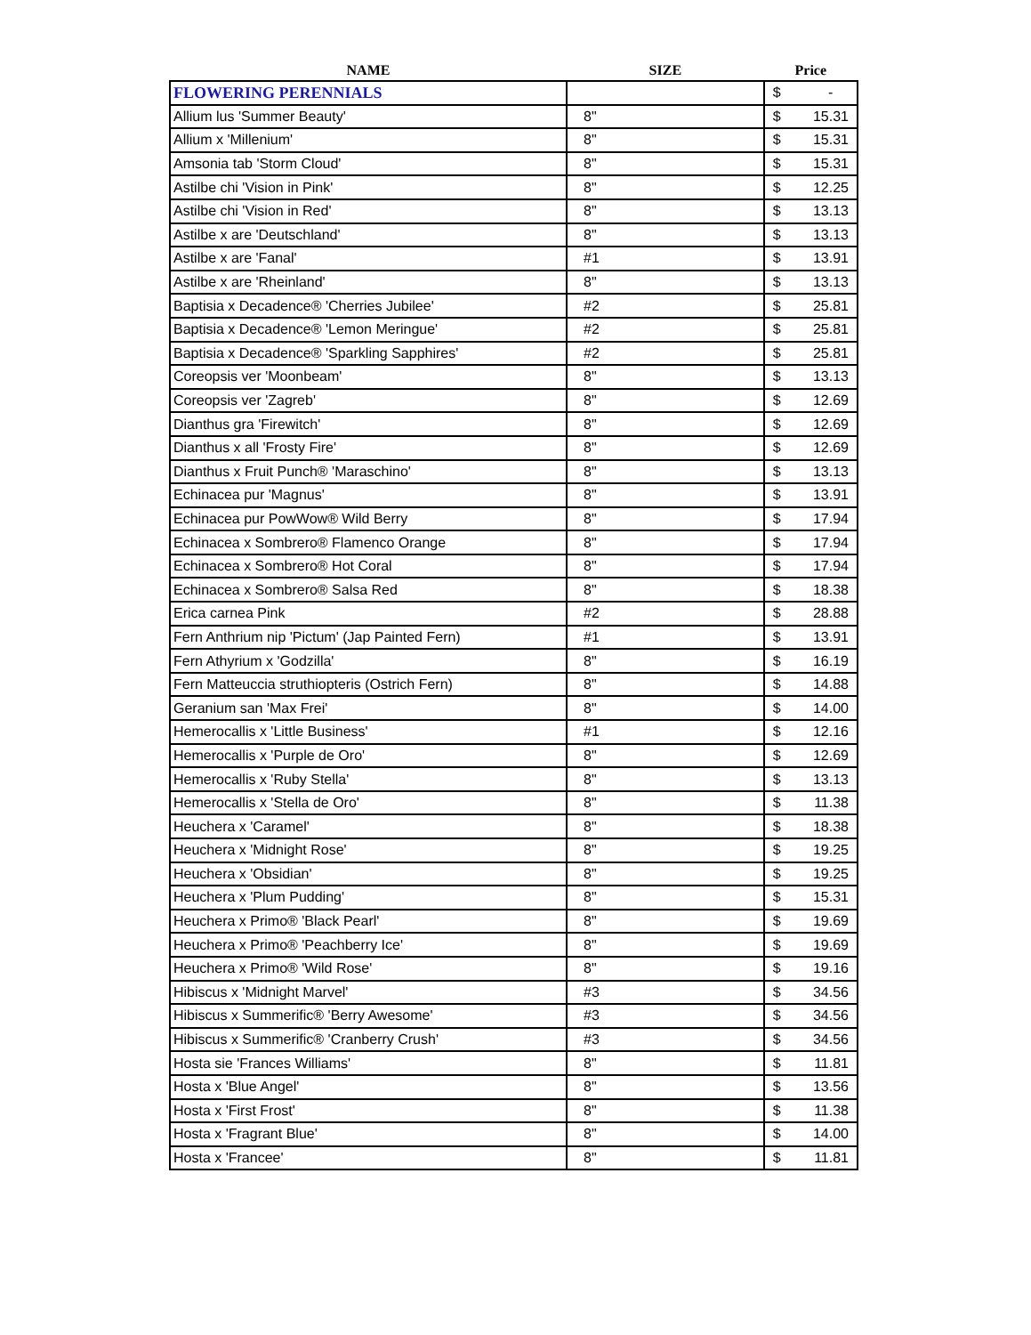| NAME | SIZE | Price |
| --- | --- | --- |
| FLOWERING PERENNIALS | | $ - |
| Allium lus 'Summer Beauty' | 8" | $ 15.31 |
| Allium x 'Millenium' | 8" | $ 15.31 |
| Amsonia tab 'Storm Cloud' | 8" | $ 15.31 |
| Astilbe chi 'Vision in Pink' | 8" | $ 12.25 |
| Astilbe chi 'Vision in Red' | 8" | $ 13.13 |
| Astilbe x are 'Deutschland' | 8" | $ 13.13 |
| Astilbe x are 'Fanal' | #1 | $ 13.91 |
| Astilbe x are 'Rheinland' | 8" | $ 13.13 |
| Baptisia x Decadence® 'Cherries Jubilee' | #2 | $ 25.81 |
| Baptisia x Decadence® 'Lemon Meringue' | #2 | $ 25.81 |
| Baptisia x Decadence® 'Sparkling Sapphires' | #2 | $ 25.81 |
| Coreopsis ver 'Moonbeam' | 8" | $ 13.13 |
| Coreopsis ver 'Zagreb' | 8" | $ 12.69 |
| Dianthus gra 'Firewitch' | 8" | $ 12.69 |
| Dianthus x all 'Frosty Fire' | 8" | $ 12.69 |
| Dianthus x Fruit Punch® 'Maraschino' | 8" | $ 13.13 |
| Echinacea pur 'Magnus' | 8" | $ 13.91 |
| Echinacea pur PowWow® Wild Berry | 8" | $ 17.94 |
| Echinacea x Sombrero® Flamenco Orange | 8" | $ 17.94 |
| Echinacea x Sombrero® Hot Coral | 8" | $ 17.94 |
| Echinacea x Sombrero® Salsa Red | 8" | $ 18.38 |
| Erica carnea Pink | #2 | $ 28.88 |
| Fern Anthrium nip 'Pictum' (Jap Painted Fern) | #1 | $ 13.91 |
| Fern Athyrium x 'Godzilla' | 8" | $ 16.19 |
| Fern Matteuccia struthiopteris (Ostrich Fern) | 8" | $ 14.88 |
| Geranium san 'Max Frei' | 8" | $ 14.00 |
| Hemerocallis x 'Little Business' | #1 | $ 12.16 |
| Hemerocallis x 'Purple de Oro' | 8" | $ 12.69 |
| Hemerocallis x 'Ruby Stella' | 8" | $ 13.13 |
| Hemerocallis x 'Stella de Oro' | 8" | $ 11.38 |
| Heuchera x 'Caramel' | 8" | $ 18.38 |
| Heuchera x 'Midnight Rose' | 8" | $ 19.25 |
| Heuchera x 'Obsidian' | 8" | $ 19.25 |
| Heuchera x 'Plum Pudding' | 8" | $ 15.31 |
| Heuchera x Primo® 'Black Pearl' | 8" | $ 19.69 |
| Heuchera x Primo® 'Peachberry Ice' | 8" | $ 19.69 |
| Heuchera x Primo® 'Wild Rose' | 8" | $ 19.16 |
| Hibiscus x 'Midnight Marvel' | #3 | $ 34.56 |
| Hibiscus x Summerific® 'Berry Awesome' | #3 | $ 34.56 |
| Hibiscus x Summerific® 'Cranberry Crush' | #3 | $ 34.56 |
| Hosta sie 'Frances Williams' | 8" | $ 11.81 |
| Hosta x 'Blue Angel' | 8" | $ 13.56 |
| Hosta x 'First Frost' | 8" | $ 11.38 |
| Hosta x 'Fragrant Blue' | 8" | $ 14.00 |
| Hosta x 'Francee' | 8" | $ 11.81 |